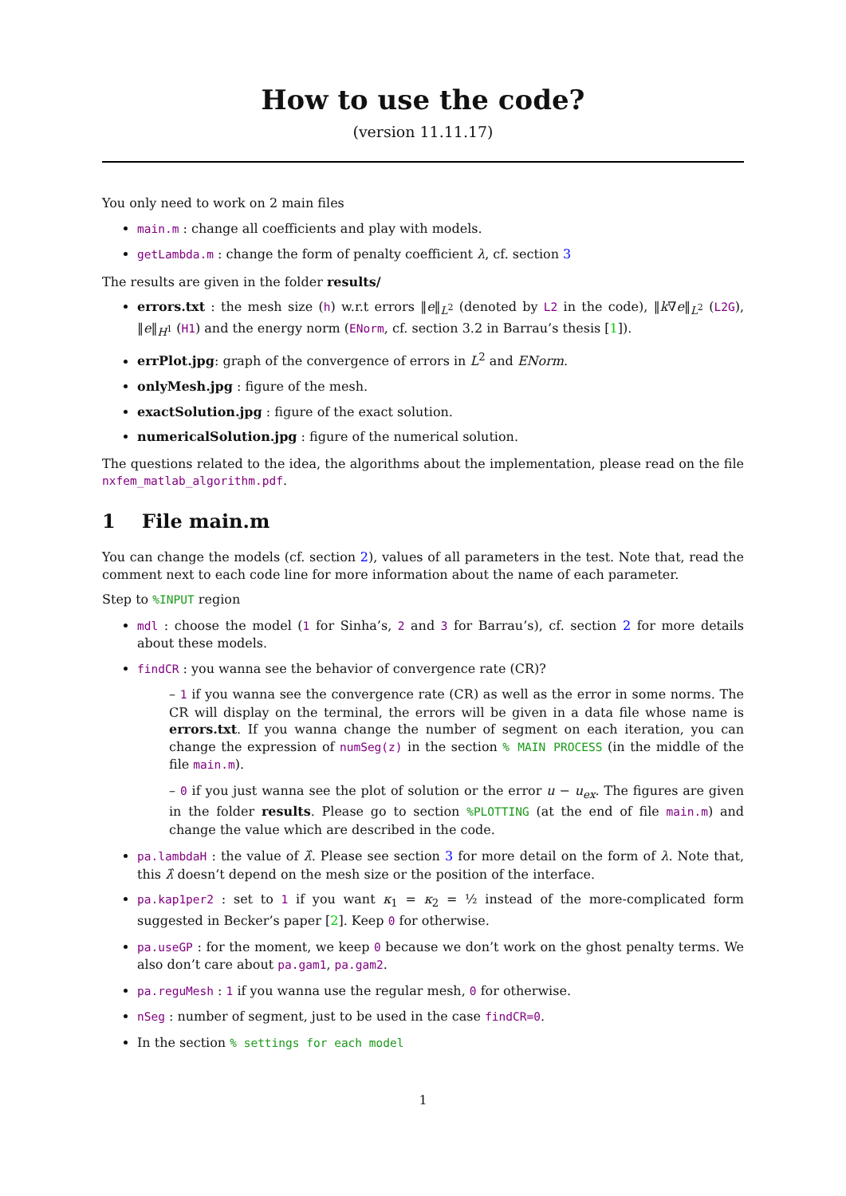How to use the code?
(version 11.11.17)
You only need to work on 2 main files
main.m : change all coefficients and play with models.
getLambda.m : change the form of penalty coefficient λ, cf. section 3
The results are given in the folder results/
errors.txt : the mesh size (h) w.r.t errors ‖e‖<sub>L<sup>2</sup></sub> (denoted by L2 in the code), ‖k∇e‖<sub>L<sup>2</sup></sub> (L2G), ‖e‖<sub>H<sup>1</sup></sub> (H1) and the energy norm (ENorm, cf. section 3.2 in Barrau’s thesis [1]).
errPlot.jpg: graph of the convergence of errors in L<sup>2</sup> and ENorm.
onlyMesh.jpg : figure of the mesh.
exactSolution.jpg : figure of the exact solution.
numericalSolution.jpg : figure of the numerical solution.
The questions related to the idea, the algorithms about the implementation, please read on the file nxfem_matlab_algorithm.pdf.
1 File main.m
You can change the models (cf. section 2), values of all parameters in the test. Note that, read the comment next to each code line for more information about the name of each parameter.
Step to %INPUT region
mdl : choose the model (1 for Sinha’s, 2 and 3 for Barrau’s), cf. section 2 for more details about these models.
findCR : you wanna see the behavior of convergence rate (CR)?
– 1 if you wanna see the convergence rate (CR) as well as the error in some norms. The CR will display on the terminal, the errors will be given in a data file whose name is errors.txt. If you wanna change the number of segment on each iteration, you can change the expression of numSeg(z) in the section % MAIN PROCESS (in the middle of the file main.m).
– 0 if you just wanna see the plot of solution or the error u − u<sub>ex</sub>. The figures are given in the folder results. Please go to section %PLOTTING (at the end of file main.m) and change the value which are described in the code.
pa.lambdaH : the value of λ̂. Please see section 3 for more detail on the form of λ. Note that, this λ̂ doesn’t depend on the mesh size or the position of the interface.
pa.kap1per2 : set to 1 if you want κ<sub>1</sub> = κ<sub>2</sub> = ½ instead of the more-complicated form suggested in Becker’s paper [2]. Keep 0 for otherwise.
pa.useGP : for the moment, we keep 0 because we don’t work on the ghost penalty terms. We also don’t care about pa.gam1, pa.gam2.
pa.reguMesh : 1 if you wanna use the regular mesh, 0 for otherwise.
nSeg : number of segment, just to be used in the case findCR=0.
In the section % settings for each model
1